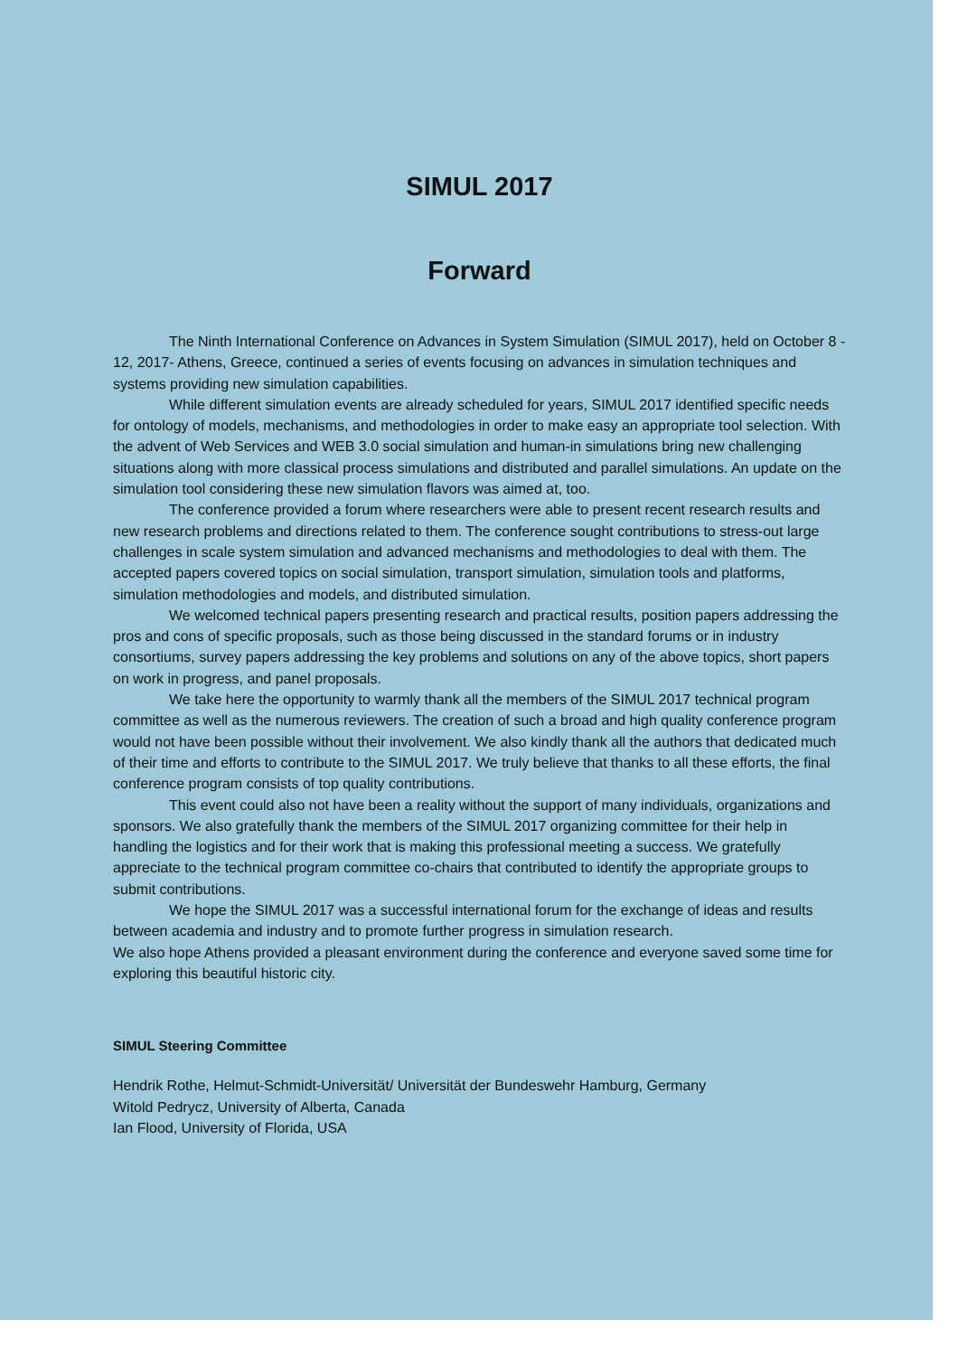SIMUL 2017
Forward
The Ninth International Conference on Advances in System Simulation (SIMUL 2017), held on October 8 - 12, 2017- Athens, Greece, continued a series of events focusing on advances in simulation techniques and systems providing new simulation capabilities.
While different simulation events are already scheduled for years, SIMUL 2017 identified specific needs for ontology of models, mechanisms, and methodologies in order to make easy an appropriate tool selection. With the advent of Web Services and WEB 3.0 social simulation and human-in simulations bring new challenging situations along with more classical process simulations and distributed and parallel simulations. An update on the simulation tool considering these new simulation flavors was aimed at, too.
The conference provided a forum where researchers were able to present recent research results and new research problems and directions related to them. The conference sought contributions to stress-out large challenges in scale system simulation and advanced mechanisms and methodologies to deal with them. The accepted papers covered topics on social simulation, transport simulation, simulation tools and platforms, simulation methodologies and models, and distributed simulation.
We welcomed technical papers presenting research and practical results, position papers addressing the pros and cons of specific proposals, such as those being discussed in the standard forums or in industry consortiums, survey papers addressing the key problems and solutions on any of the above topics, short papers on work in progress, and panel proposals.
We take here the opportunity to warmly thank all the members of the SIMUL 2017 technical program committee as well as the numerous reviewers. The creation of such a broad and high quality conference program would not have been possible without their involvement. We also kindly thank all the authors that dedicated much of their time and efforts to contribute to the SIMUL 2017. We truly believe that thanks to all these efforts, the final conference program consists of top quality contributions.
This event could also not have been a reality without the support of many individuals, organizations and sponsors. We also gratefully thank the members of the SIMUL 2017 organizing committee for their help in handling the logistics and for their work that is making this professional meeting a success. We gratefully appreciate to the technical program committee co-chairs that contributed to identify the appropriate groups to submit contributions.
We hope the SIMUL 2017 was a successful international forum for the exchange of ideas and results between academia and industry and to promote further progress in simulation research.
We also hope Athens provided a pleasant environment during the conference and everyone saved some time for exploring this beautiful historic city.
SIMUL Steering Committee
Hendrik Rothe, Helmut-Schmidt-Universität/ Universität der Bundeswehr Hamburg, Germany
Witold Pedrycz, University of Alberta, Canada
Ian Flood, University of Florida, USA